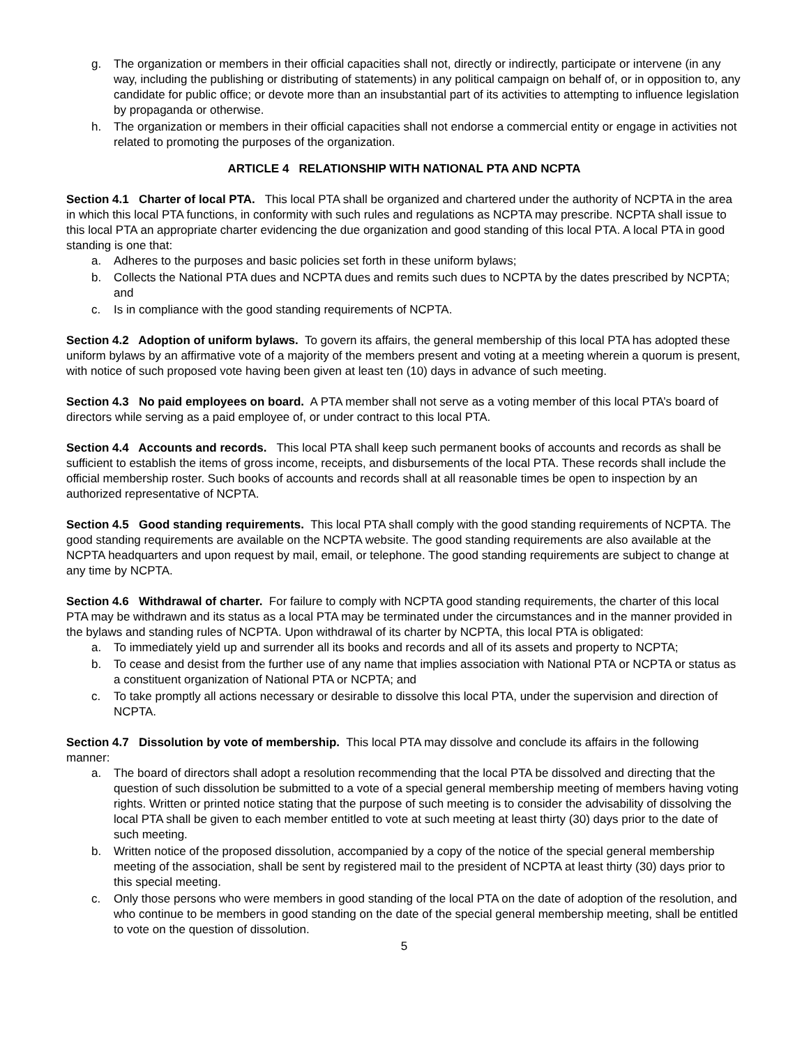g. The organization or members in their official capacities shall not, directly or indirectly, participate or intervene (in any way, including the publishing or distributing of statements) in any political campaign on behalf of, or in opposition to, any candidate for public office; or devote more than an insubstantial part of its activities to attempting to influence legislation by propaganda or otherwise.
h. The organization or members in their official capacities shall not endorse a commercial entity or engage in activities not related to promoting the purposes of the organization.
ARTICLE 4 RELATIONSHIP WITH NATIONAL PTA AND NCPTA
Section 4.1 Charter of local PTA. This local PTA shall be organized and chartered under the authority of NCPTA in the area in which this local PTA functions, in conformity with such rules and regulations as NCPTA may prescribe. NCPTA shall issue to this local PTA an appropriate charter evidencing the due organization and good standing of this local PTA. A local PTA in good standing is one that:
a. Adheres to the purposes and basic policies set forth in these uniform bylaws;
b. Collects the National PTA dues and NCPTA dues and remits such dues to NCPTA by the dates prescribed by NCPTA; and
c. Is in compliance with the good standing requirements of NCPTA.
Section 4.2 Adoption of uniform bylaws. To govern its affairs, the general membership of this local PTA has adopted these uniform bylaws by an affirmative vote of a majority of the members present and voting at a meeting wherein a quorum is present, with notice of such proposed vote having been given at least ten (10) days in advance of such meeting.
Section 4.3 No paid employees on board. A PTA member shall not serve as a voting member of this local PTA’s board of directors while serving as a paid employee of, or under contract to this local PTA.
Section 4.4 Accounts and records. This local PTA shall keep such permanent books of accounts and records as shall be sufficient to establish the items of gross income, receipts, and disbursements of the local PTA. These records shall include the official membership roster. Such books of accounts and records shall at all reasonable times be open to inspection by an authorized representative of NCPTA.
Section 4.5 Good standing requirements. This local PTA shall comply with the good standing requirements of NCPTA. The good standing requirements are available on the NCPTA website. The good standing requirements are also available at the NCPTA headquarters and upon request by mail, email, or telephone. The good standing requirements are subject to change at any time by NCPTA.
Section 4.6 Withdrawal of charter. For failure to comply with NCPTA good standing requirements, the charter of this local PTA may be withdrawn and its status as a local PTA may be terminated under the circumstances and in the manner provided in the bylaws and standing rules of NCPTA. Upon withdrawal of its charter by NCPTA, this local PTA is obligated:
a. To immediately yield up and surrender all its books and records and all of its assets and property to NCPTA;
b. To cease and desist from the further use of any name that implies association with National PTA or NCPTA or status as a constituent organization of National PTA or NCPTA; and
c. To take promptly all actions necessary or desirable to dissolve this local PTA, under the supervision and direction of NCPTA.
Section 4.7 Dissolution by vote of membership. This local PTA may dissolve and conclude its affairs in the following manner:
a. The board of directors shall adopt a resolution recommending that the local PTA be dissolved and directing that the question of such dissolution be submitted to a vote of a special general membership meeting of members having voting rights. Written or printed notice stating that the purpose of such meeting is to consider the advisability of dissolving the local PTA shall be given to each member entitled to vote at such meeting at least thirty (30) days prior to the date of such meeting.
b. Written notice of the proposed dissolution, accompanied by a copy of the notice of the special general membership meeting of the association, shall be sent by registered mail to the president of NCPTA at least thirty (30) days prior to this special meeting.
c. Only those persons who were members in good standing of the local PTA on the date of adoption of the resolution, and who continue to be members in good standing on the date of the special general membership meeting, shall be entitled to vote on the question of dissolution.
5